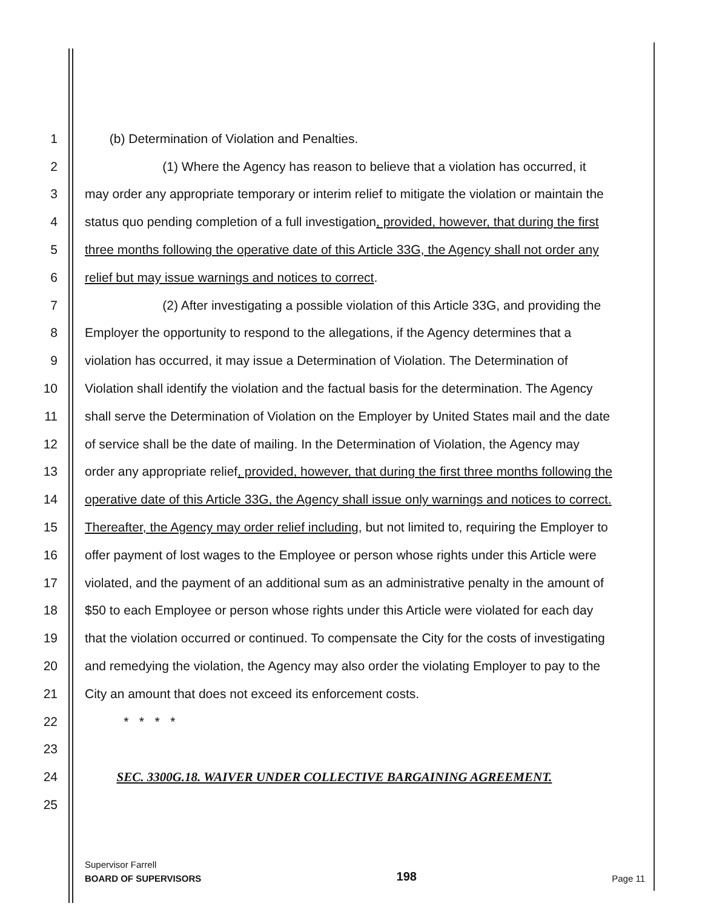1 (b) Determination of Violation and Penalties.
2 (1) Where the Agency has reason to believe that a violation has occurred, it
3 may order any appropriate temporary or interim relief to mitigate the violation or maintain the
4 status quo pending completion of a full investigation, provided, however, that during the first
5 three months following the operative date of this Article 33G, the Agency shall not order any
6 relief but may issue warnings and notices to correct.
7 (2) After investigating a possible violation of this Article 33G, and providing the
8 Employer the opportunity to respond to the allegations, if the Agency determines that a
9 violation has occurred, it may issue a Determination of Violation. The Determination of
10 Violation shall identify the violation and the factual basis for the determination. The Agency
11 shall serve the Determination of Violation on the Employer by United States mail and the date
12 of service shall be the date of mailing. In the Determination of Violation, the Agency may
13 order any appropriate relief, provided, however, that during the first three months following the
14 operative date of this Article 33G, the Agency shall issue only warnings and notices to correct.
15 Thereafter, the Agency may order relief including, but not limited to, requiring the Employer to
16 offer payment of lost wages to the Employee or person whose rights under this Article were
17 violated, and the payment of an additional sum as an administrative penalty in the amount of
18 $50 to each Employee or person whose rights under this Article were violated for each day
19 that the violation occurred or continued. To compensate the City for the costs of investigating
20 and remedying the violation, the Agency may also order the violating Employer to pay to the
21 City an amount that does not exceed its enforcement costs.
22 * * * *
23
24 SEC. 3300G.18. WAIVER UNDER COLLECTIVE BARGAINING AGREEMENT.
25
Supervisor Farrell
BOARD OF SUPERVISORS 198 Page 11